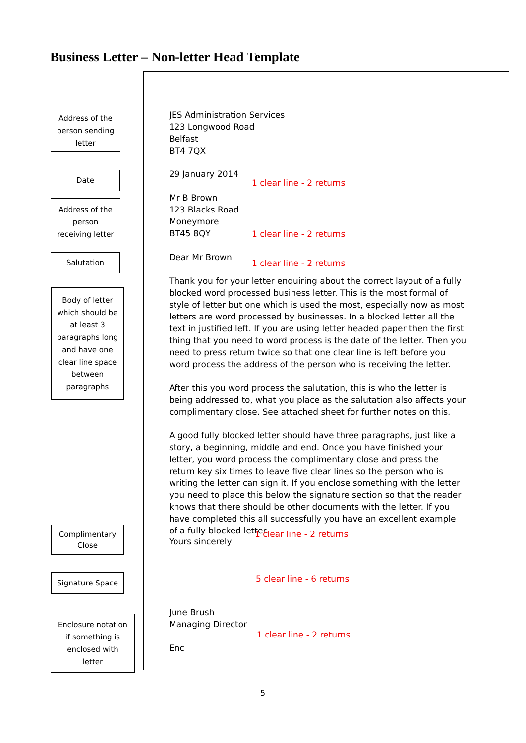Business Letter – Non-letter Head Template
Address of the
person sending
letter
Date
Address of the
person
receiving letter
Salutation
Body of letter
which should be
at least 3
paragraphs long
and have one
clear line space
between
paragraphs
JES Administration Services
123 Longwood Road
Belfast
BT4 7QX
29 January 2014
1 clear line - 2 returns
Mr B Brown
123 Blacks Road
Moneymore
BT45 8QY
1 clear line - 2 returns
Dear Mr Brown
1 clear line - 2 returns
Thank you for your letter enquiring about the correct layout of a fully blocked word processed business letter. This is the most formal of style of letter but one which is used the most, especially now as most letters are word processed by businesses. In a blocked letter all the text in justified left. If you are using letter headed paper then the first thing that you need to word process is the date of the letter. Then you need to press return twice so that one clear line is left before you word process the address of the person who is receiving the letter.
After this you word process the salutation, this is who the letter is being addressed to, what you place as the salutation also affects your complimentary close. See attached sheet for further notes on this.
A good fully blocked letter should have three paragraphs, just like a story, a beginning, middle and end. Once you have finished your letter, you word process the complimentary close and press the return key six times to leave five clear lines so the person who is writing the letter can sign it. If you enclose something with the letter you need to place this below the signature section so that the reader knows that there should be other documents with the letter. If you have completed this all successfully you have an excellent example of a fully blocked letter.
Complimentary
Close
1 clear line - 2 returns
Yours sincerely
Signature Space 5 clear line - 6 returns
Enclosure notation
if something is
enclosed with
letter
June Brush
Managing Director
1 clear line - 2 returns
Enc
5